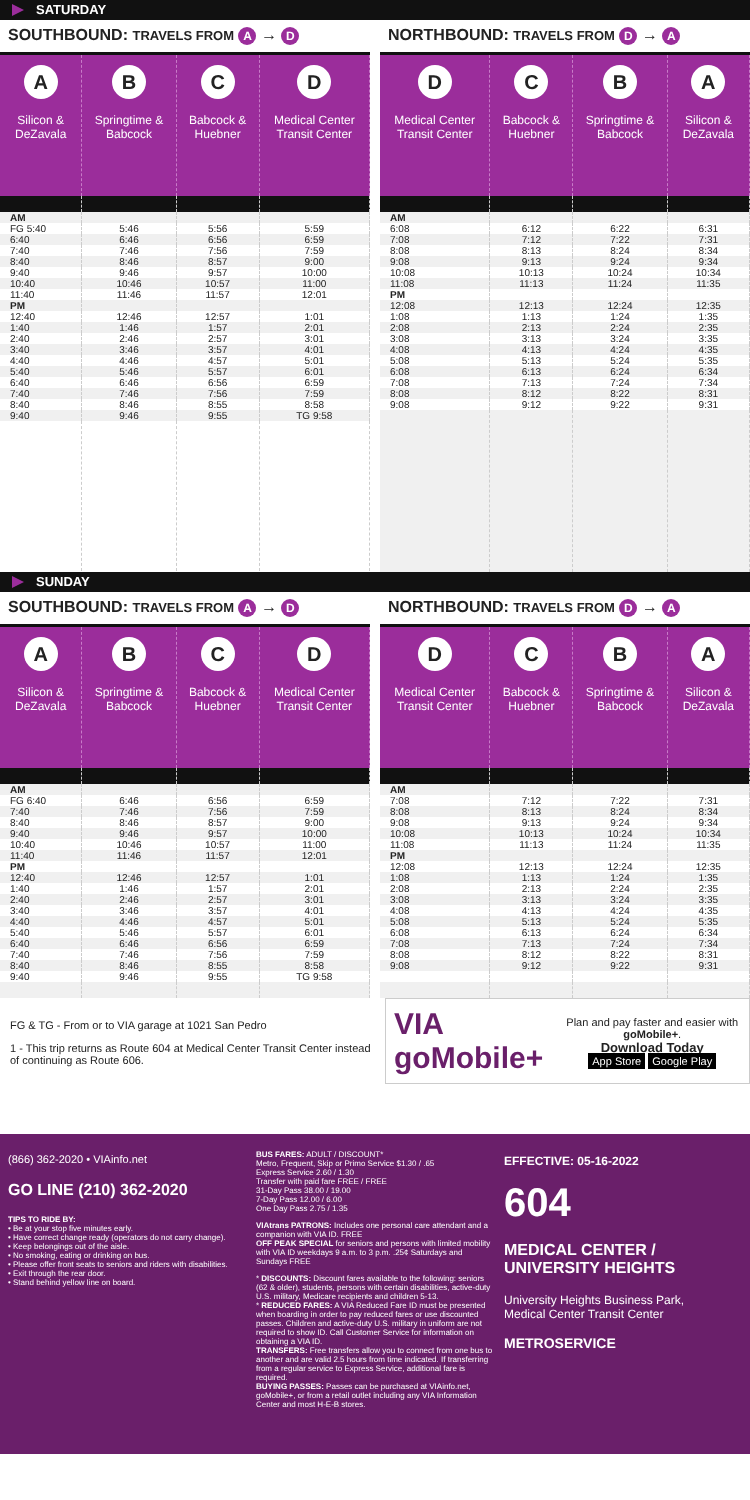SATURDAY
SOUTHBOUND: TRAVELS FROM A → D
| A Silicon & DeZavala | B Springtime & Babcock | C Babcock & Huebner | D Medical Center Transit Center |
| --- | --- | --- | --- |
| AM | | | |
| FG 5:40 | 5:46 | 5:56 | 5:59 |
| 6:40 | 6:46 | 6:56 | 6:59 |
| 7:40 | 7:46 | 7:56 | 7:59 |
| 8:40 | 8:46 | 8:57 | 9:00 |
| 9:40 | 9:46 | 9:57 | 10:00 |
| 10:40 | 10:46 | 10:57 | 11:00 |
| 11:40 | 11:46 | 11:57 | 12:01 |
| PM | | | |
| 12:40 | 12:46 | 12:57 | 1:01 |
| 1:40 | 1:46 | 1:57 | 2:01 |
| 2:40 | 2:46 | 2:57 | 3:01 |
| 3:40 | 3:46 | 3:57 | 4:01 |
| 4:40 | 4:46 | 4:57 | 5:01 |
| 5:40 | 5:46 | 5:57 | 6:01 |
| 6:40 | 6:46 | 6:56 | 6:59 |
| 7:40 | 7:46 | 7:56 | 7:59 |
| 8:40 | 8:46 | 8:55 | 8:58 |
| 9:40 | 9:46 | 9:55 | TG 9:58 |
NORTHBOUND: TRAVELS FROM D → A
| D Medical Center Transit Center | C Babcock & Huebner | B Springtime & Babcock | A Silicon & DeZavala |
| --- | --- | --- | --- |
| AM | | | |
| 6:08 | 6:12 | 6:22 | 6:31 |
| 7:08 | 7:12 | 7:22 | 7:31 |
| 8:08 | 8:13 | 8:24 | 8:34 |
| 9:08 | 9:13 | 9:24 | 9:34 |
| 10:08 | 10:13 | 10:24 | 10:34 |
| 11:08 | 11:13 | 11:24 | 11:35 |
| PM | | | |
| 12:08 | 12:13 | 12:24 | 12:35 |
| 1:08 | 1:13 | 1:24 | 1:35 |
| 2:08 | 2:13 | 2:24 | 2:35 |
| 3:08 | 3:13 | 3:24 | 3:35 |
| 4:08 | 4:13 | 4:24 | 4:35 |
| 5:08 | 5:13 | 5:24 | 5:35 |
| 6:08 | 6:13 | 6:24 | 6:34 |
| 7:08 | 7:13 | 7:24 | 7:34 |
| 8:08 | 8:12 | 8:22 | 8:31 |
| 9:08 | 9:12 | 9:22 | 9:31 |
SUNDAY
SOUTHBOUND: TRAVELS FROM A → D
| A Silicon & DeZavala | B Springtime & Babcock | C Babcock & Huebner | D Medical Center Transit Center |
| --- | --- | --- | --- |
| AM | | | |
| FG 6:40 | 6:46 | 6:56 | 6:59 |
| 7:40 | 7:46 | 7:56 | 7:59 |
| 8:40 | 8:46 | 8:57 | 9:00 |
| 9:40 | 9:46 | 9:57 | 10:00 |
| 10:40 | 10:46 | 10:57 | 11:00 |
| 11:40 | 11:46 | 11:57 | 12:01 |
| PM | | | |
| 12:40 | 12:46 | 12:57 | 1:01 |
| 1:40 | 1:46 | 1:57 | 2:01 |
| 2:40 | 2:46 | 2:57 | 3:01 |
| 3:40 | 3:46 | 3:57 | 4:01 |
| 4:40 | 4:46 | 4:57 | 5:01 |
| 5:40 | 5:46 | 5:57 | 6:01 |
| 6:40 | 6:46 | 6:56 | 6:59 |
| 7:40 | 7:46 | 7:56 | 7:59 |
| 8:40 | 8:46 | 8:55 | 8:58 |
| 9:40 | 9:46 | 9:55 | TG 9:58 |
NORTHBOUND: TRAVELS FROM D → A
| D Medical Center Transit Center | C Babcock & Huebner | B Springtime & Babcock | A Silicon & DeZavala |
| --- | --- | --- | --- |
| AM | | | |
| 7:08 | 7:12 | 7:22 | 7:31 |
| 8:08 | 8:13 | 8:24 | 8:34 |
| 9:08 | 9:13 | 9:24 | 9:34 |
| 10:08 | 10:13 | 10:24 | 10:34 |
| 11:08 | 11:13 | 11:24 | 11:35 |
| PM | | | |
| 12:08 | 12:13 | 12:24 | 12:35 |
| 1:08 | 1:13 | 1:24 | 1:35 |
| 2:08 | 2:13 | 2:24 | 2:35 |
| 3:08 | 3:13 | 3:24 | 3:35 |
| 4:08 | 4:13 | 4:24 | 4:35 |
| 5:08 | 5:13 | 5:24 | 5:35 |
| 6:08 | 6:13 | 6:24 | 6:34 |
| 7:08 | 7:13 | 7:24 | 7:34 |
| 8:08 | 8:12 | 8:22 | 8:31 |
| 9:08 | 9:12 | 9:22 | 9:31 |
FG & TG - From or to VIA garage at 1021 San Pedro
1 - This trip returns as Route 604 at Medical Center Transit Center instead of continuing as Route 606.
VIA goMobile+
Plan and pay faster and easier with goMobile+.
Download Today
App Store Google Play
(866) 362-2020 • VIAinfo.net
GO LINE (210) 362-2020
TIPS TO RIDE BY:
• Be at your stop five minutes early.
• Have correct change ready (operators do not carry change).
• Keep belongings out of the aisle.
• No smoking, eating or drinking on bus.
• Please offer front seats to seniors and riders with disabilities.
• Exit through the rear door.
• Stand behind yellow line on board.
BUS FARES: ADULT / DISCOUNT*
Metro, Frequent, Skip or Primo Service $1.30 / .65
Express Service 2.60 / 1.30
Transfer with paid fare FREE / FREE
31-Day Pass 38.00 / 19.00
7-Day Pass 12.00 / 6.00
One Day Pass 2.75 / 1.35
VIAtrans PATRONS: Includes one personal care attendant and a companion with VIA ID. FREE
OFF PEAK SPECIAL for seniors and persons with limited mobility with VIA ID weekdays 9 a.m. to 3 p.m. .25¢ Saturdays and Sundays FREE
* DISCOUNTS: Discount fares available to the following: seniors (62 & older), students, persons with certain disabilities, active-duty U.S. military, Medicare recipients and children 5-13.
* REDUCED FARES: A VIA Reduced Fare ID must be presented when boarding in order to pay reduced fares or use discounted passes. Children and active-duty U.S. military in uniform are not required to show ID. Call Customer Service for information on obtaining a VIA ID.
TRANSFERS: Free transfers allow you to connect from one bus to another and are valid 2.5 hours from time indicated. If transferring from a regular service to Express Service, additional fare is required.
BUYING PASSES: Passes can be purchased at VIAinfo.net, goMobile+, or from a retail outlet including any VIA Information Center and most H-E-B stores.
EFFECTIVE: 05-16-2022
604
MEDICAL CENTER / UNIVERSITY HEIGHTS
University Heights Business Park,
Medical Center Transit Center
METROSERVICE